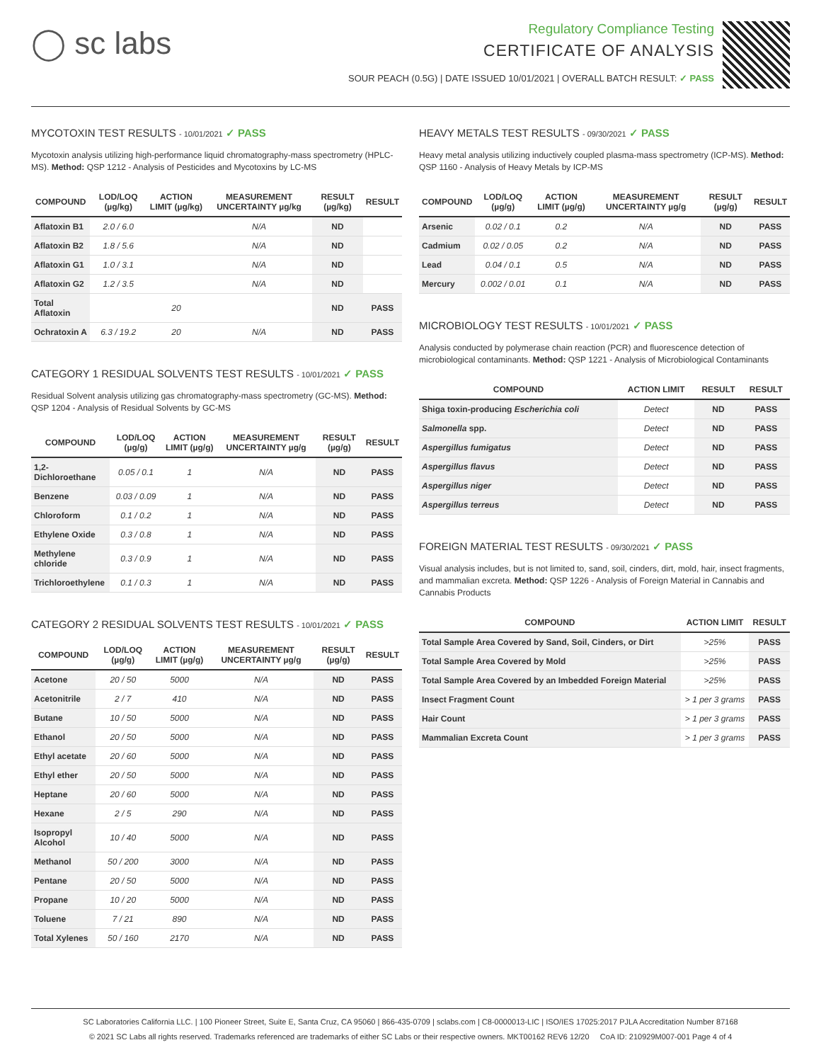◯ sc labs
Regulatory Compliance Testing
CERTIFICATE OF ANALYSIS
SOUR PEACH (0.5G) | DATE ISSUED 10/01/2021 | OVERALL BATCH RESULT: ✓ PASS
MYCOTOXIN TEST RESULTS - 10/01/2021 ✓ PASS
Mycotoxin analysis utilizing high-performance liquid chromatography-mass spectrometry (HPLC-MS). Method: QSP 1212 - Analysis of Pesticides and Mycotoxins by LC-MS
| COMPOUND | LOD/LOQ (µg/kg) | ACTION LIMIT (µg/kg) | MEASUREMENT UNCERTAINTY µg/kg | RESULT (µg/kg) | RESULT |
| --- | --- | --- | --- | --- | --- |
| Aflatoxin B1 | 2.0 / 6.0 | | N/A | ND | |
| Aflatoxin B2 | 1.8 / 5.6 | | N/A | ND | |
| Aflatoxin G1 | 1.0 / 3.1 | | N/A | ND | |
| Aflatoxin G2 | 1.2 / 3.5 | | N/A | ND | |
| Total Aflatoxin | | 20 | | ND | PASS |
| Ochratoxin A | 6.3 / 19.2 | 20 | N/A | ND | PASS |
CATEGORY 1 RESIDUAL SOLVENTS TEST RESULTS - 10/01/2021 ✓ PASS
Residual Solvent analysis utilizing gas chromatography-mass spectrometry (GC-MS). Method: QSP 1204 - Analysis of Residual Solvents by GC-MS
| COMPOUND | LOD/LOQ (µg/g) | ACTION LIMIT (µg/g) | MEASUREMENT UNCERTAINTY µg/g | RESULT (µg/g) | RESULT |
| --- | --- | --- | --- | --- | --- |
| 1,2-Dichloroethane | 0.05 / 0.1 | 1 | N/A | ND | PASS |
| Benzene | 0.03 / 0.09 | 1 | N/A | ND | PASS |
| Chloroform | 0.1 / 0.2 | 1 | N/A | ND | PASS |
| Ethylene Oxide | 0.3 / 0.8 | 1 | N/A | ND | PASS |
| Methylene chloride | 0.3 / 0.9 | 1 | N/A | ND | PASS |
| Trichloroethylene | 0.1 / 0.3 | 1 | N/A | ND | PASS |
CATEGORY 2 RESIDUAL SOLVENTS TEST RESULTS - 10/01/2021 ✓ PASS
| COMPOUND | LOD/LOQ (µg/g) | ACTION LIMIT (µg/g) | MEASUREMENT UNCERTAINTY µg/g | RESULT (µg/g) | RESULT |
| --- | --- | --- | --- | --- | --- |
| Acetone | 20 / 50 | 5000 | N/A | ND | PASS |
| Acetonitrile | 2 / 7 | 410 | N/A | ND | PASS |
| Butane | 10 / 50 | 5000 | N/A | ND | PASS |
| Ethanol | 20 / 50 | 5000 | N/A | ND | PASS |
| Ethyl acetate | 20 / 60 | 5000 | N/A | ND | PASS |
| Ethyl ether | 20 / 50 | 5000 | N/A | ND | PASS |
| Heptane | 20 / 60 | 5000 | N/A | ND | PASS |
| Hexane | 2 / 5 | 290 | N/A | ND | PASS |
| Isopropyl Alcohol | 10 / 40 | 5000 | N/A | ND | PASS |
| Methanol | 50 / 200 | 3000 | N/A | ND | PASS |
| Pentane | 20 / 50 | 5000 | N/A | ND | PASS |
| Propane | 10 / 20 | 5000 | N/A | ND | PASS |
| Toluene | 7 / 21 | 890 | N/A | ND | PASS |
| Total Xylenes | 50 / 160 | 2170 | N/A | ND | PASS |
HEAVY METALS TEST RESULTS - 09/30/2021 ✓ PASS
Heavy metal analysis utilizing inductively coupled plasma-mass spectrometry (ICP-MS). Method: QSP 1160 - Analysis of Heavy Metals by ICP-MS
| COMPOUND | LOD/LOQ (µg/g) | ACTION LIMIT (µg/g) | MEASUREMENT UNCERTAINTY µg/g | RESULT (µg/g) | RESULT |
| --- | --- | --- | --- | --- | --- |
| Arsenic | 0.02 / 0.1 | 0.2 | N/A | ND | PASS |
| Cadmium | 0.02 / 0.05 | 0.2 | N/A | ND | PASS |
| Lead | 0.04 / 0.1 | 0.5 | N/A | ND | PASS |
| Mercury | 0.002 / 0.01 | 0.1 | N/A | ND | PASS |
MICROBIOLOGY TEST RESULTS - 10/01/2021 ✓ PASS
Analysis conducted by polymerase chain reaction (PCR) and fluorescence detection of microbiological contaminants. Method: QSP 1221 - Analysis of Microbiological Contaminants
| COMPOUND | ACTION LIMIT | RESULT | RESULT |
| --- | --- | --- | --- |
| Shiga toxin-producing Escherichia coli | Detect | ND | PASS |
| Salmonella spp. | Detect | ND | PASS |
| Aspergillus fumigatus | Detect | ND | PASS |
| Aspergillus flavus | Detect | ND | PASS |
| Aspergillus niger | Detect | ND | PASS |
| Aspergillus terreus | Detect | ND | PASS |
FOREIGN MATERIAL TEST RESULTS - 09/30/2021 ✓ PASS
Visual analysis includes, but is not limited to, sand, soil, cinders, dirt, mold, hair, insect fragments, and mammalian excreta. Method: QSP 1226 - Analysis of Foreign Material in Cannabis and Cannabis Products
| COMPOUND | ACTION LIMIT | RESULT |
| --- | --- | --- |
| Total Sample Area Covered by Sand, Soil, Cinders, or Dirt | >25% | PASS |
| Total Sample Area Covered by Mold | >25% | PASS |
| Total Sample Area Covered by an Imbedded Foreign Material | >25% | PASS |
| Insect Fragment Count | > 1 per 3 grams | PASS |
| Hair Count | > 1 per 3 grams | PASS |
| Mammalian Excreta Count | > 1 per 3 grams | PASS |
SC Laboratories California LLC. | 100 Pioneer Street, Suite E, Santa Cruz, CA 95060 | 866-435-0709 | sclabs.com | C8-0000013-LIC | ISO/IES 17025:2017 PJLA Accreditation Number 87168
© 2021 SC Labs all rights reserved. Trademarks referenced are trademarks of either SC Labs or their respective owners. MKT00162 REV6 12/20 CoA ID: 210929M007-001 Page 4 of 4